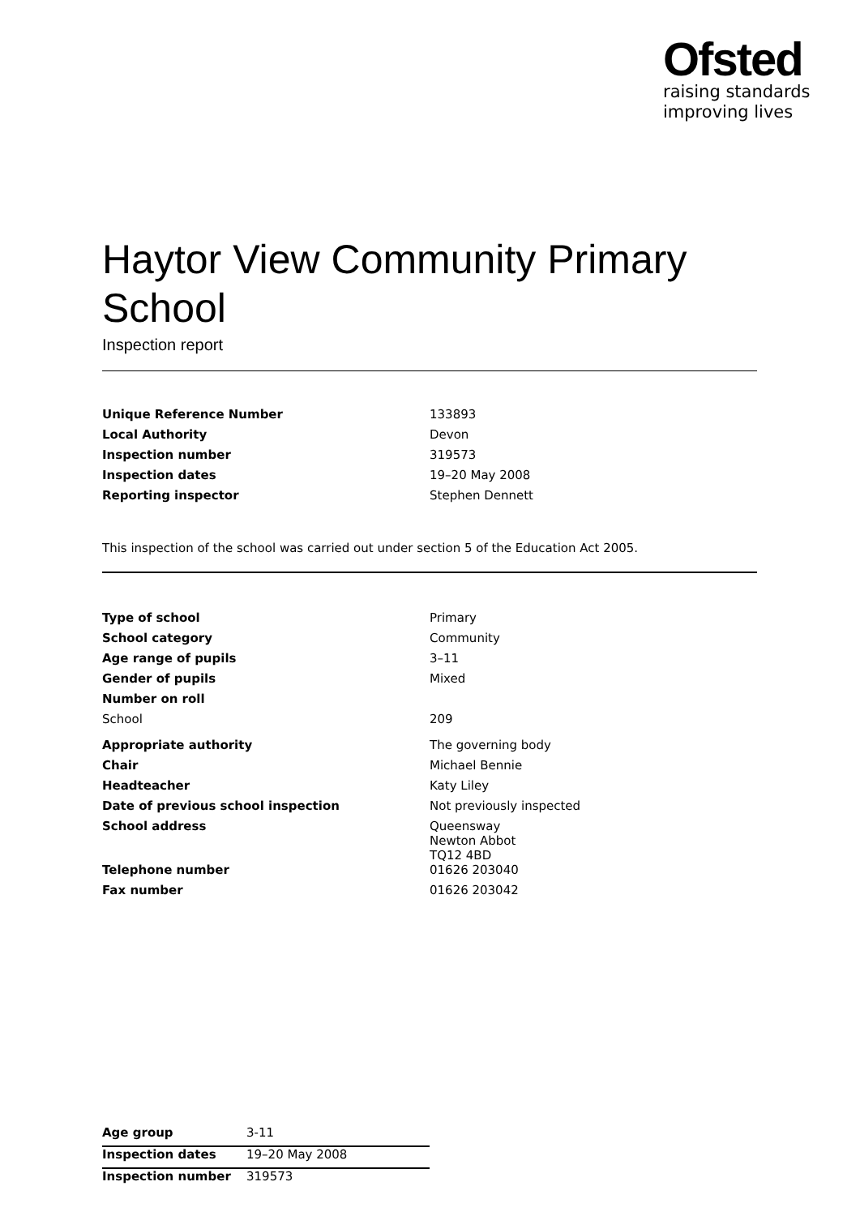Ofsted
raising standards
improving lives
Haytor View Community Primary School
Inspection report
| Unique Reference Number | 133893 |
| Local Authority | Devon |
| Inspection number | 319573 |
| Inspection dates | 19–20 May 2008 |
| Reporting inspector | Stephen Dennett |
This inspection of the school was carried out under section 5 of the Education Act 2005.
| Type of school | Primary |
| School category | Community |
| Age range of pupils | 3–11 |
| Gender of pupils | Mixed |
| Number on roll | |
| School | 209 |
| Appropriate authority | The governing body |
| Chair | Michael Bennie |
| Headteacher | Katy Liley |
| Date of previous school inspection | Not previously inspected |
| School address | Queensway Newton Abbot TQ12 4BD |
| Telephone number | 01626 203040 |
| Fax number | 01626 203042 |
| Age group | 3-11 |
| Inspection dates | 19–20 May 2008 |
| Inspection number | 319573 |